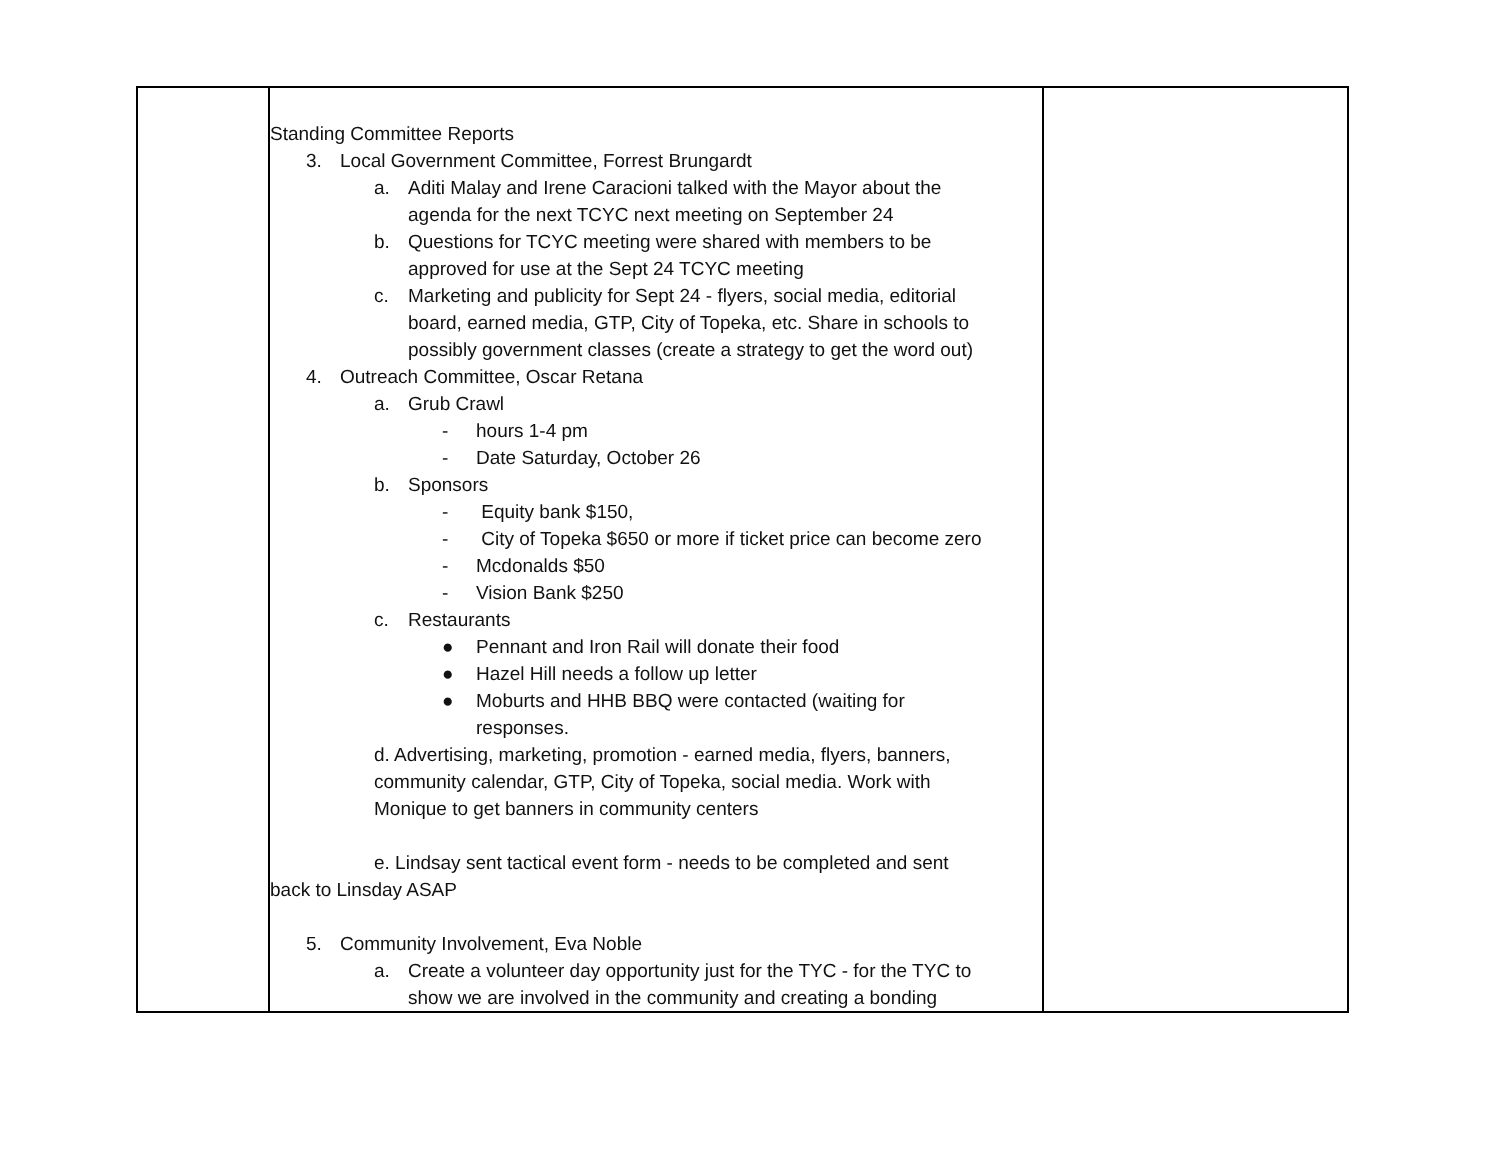| | Standing Committee Reports 3. Local Government Committee, Forrest Brungardt a. Aditi Malay and Irene Caracioni talked with the Mayor about the agenda for the next TCYC next meeting on September 24 b. Questions for TCYC meeting were shared with members to be approved for use at the Sept 24 TCYC meeting c. Marketing and publicity for Sept 24 - flyers, social media, editorial board, earned media, GTP, City of Topeka, etc. Share in schools to possibly government classes (create a strategy to get the word out) 4. Outreach Committee, Oscar Retana a. Grub Crawl - hours 1-4 pm - Date Saturday, October 26 b. Sponsors - Equity bank $150, - City of Topeka $650 or more if ticket price can become zero - Mcdonalds $50 - Vision Bank $250 c. Restaurants ● Pennant and Iron Rail will donate their food ● Hazel Hill needs a follow up letter ● Moburts and HHB BBQ were contacted (waiting for responses. d. Advertising, marketing, promotion - earned media, flyers, banners, community calendar, GTP, City of Topeka, social media. Work with Monique to get banners in community centers e. Lindsay sent tactical event form - needs to be completed and sent back to Linsday ASAP 5. Community Involvement, Eva Noble a. Create a volunteer day opportunity just for the TYC - for the TYC to show we are involved in the community and creating a bonding | |